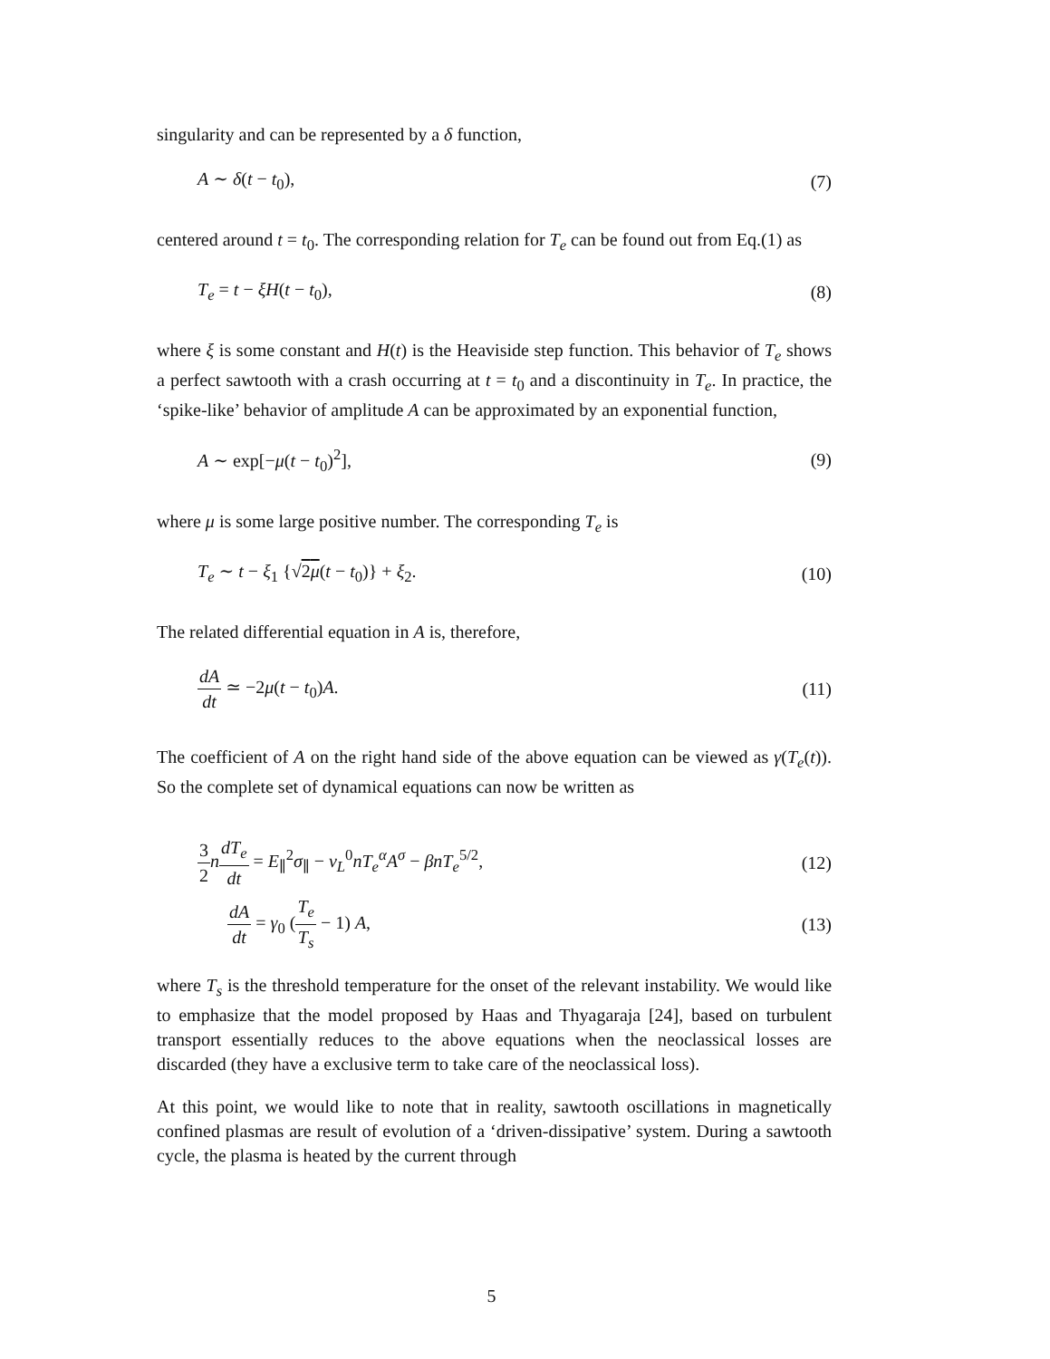singularity and can be represented by a δ function,
A ∼ δ(t − t<sub>0</sub>), (7)
centered around t = t<sub>0</sub>. The corresponding relation for T<sub>e</sub> can be found out from Eq.(1) as
T<sub>e</sub> = t − ξH(t − t<sub>0</sub>), (8)
where ξ is some constant and H(t) is the Heaviside step function. This behavior of T<sub>e</sub> shows a perfect sawtooth with a crash occurring at t = t<sub>0</sub> and a discontinuity in T<sub>e</sub>. In practice, the ‘spike-like’ behavior of amplitude A can be approximated by an exponential function,
A ∼ exp[−μ(t − t<sub>0</sub>)<sup>2</sup>], (9)
where μ is some large positive number. The corresponding T<sub>e</sub> is
T<sub>e</sub> ∼ t − ξ<sub>1</sub> {√2μ(t − t<sub>0</sub>)} + ξ<sub>2</sub>. (10)
The related differential equation in A is, therefore,
dA dt ≃ −2μ(t − t<sub>0</sub>)A. (11)
The coefficient of A on the right hand side of the above equation can be viewed as γ(T<sub>e</sub>(t)). So the complete set of dynamical equations can now be written as
3 2 ndT<sub>e</sub> dt = E<sub>∥</sub><sup>2</sup>σ<sub>∥</sub> − ν<sub>L</sub><sup>0</sup>nT<sub>e</sub><sup>α</sup>A<sup>σ</sup> − βnT<sub>e</sub><sup>5/2</sup>, (12)
dA dt = γ<sub>0</sub> (T<sub>e</sub> T<sub>s</sub> − 1) A, (13)
where T<sub>s</sub> is the threshold temperature for the onset of the relevant instability. We would like to emphasize that the model proposed by Haas and Thyagaraja [24], based on turbulent transport essentially reduces to the above equations when the neoclassical losses are discarded (they have a exclusive term to take care of the neoclassical loss).
At this point, we would like to note that in reality, sawtooth oscillations in magnetically confined plasmas are result of evolution of a ‘driven-dissipative’ system. During a sawtooth cycle, the plasma is heated by the current through
5